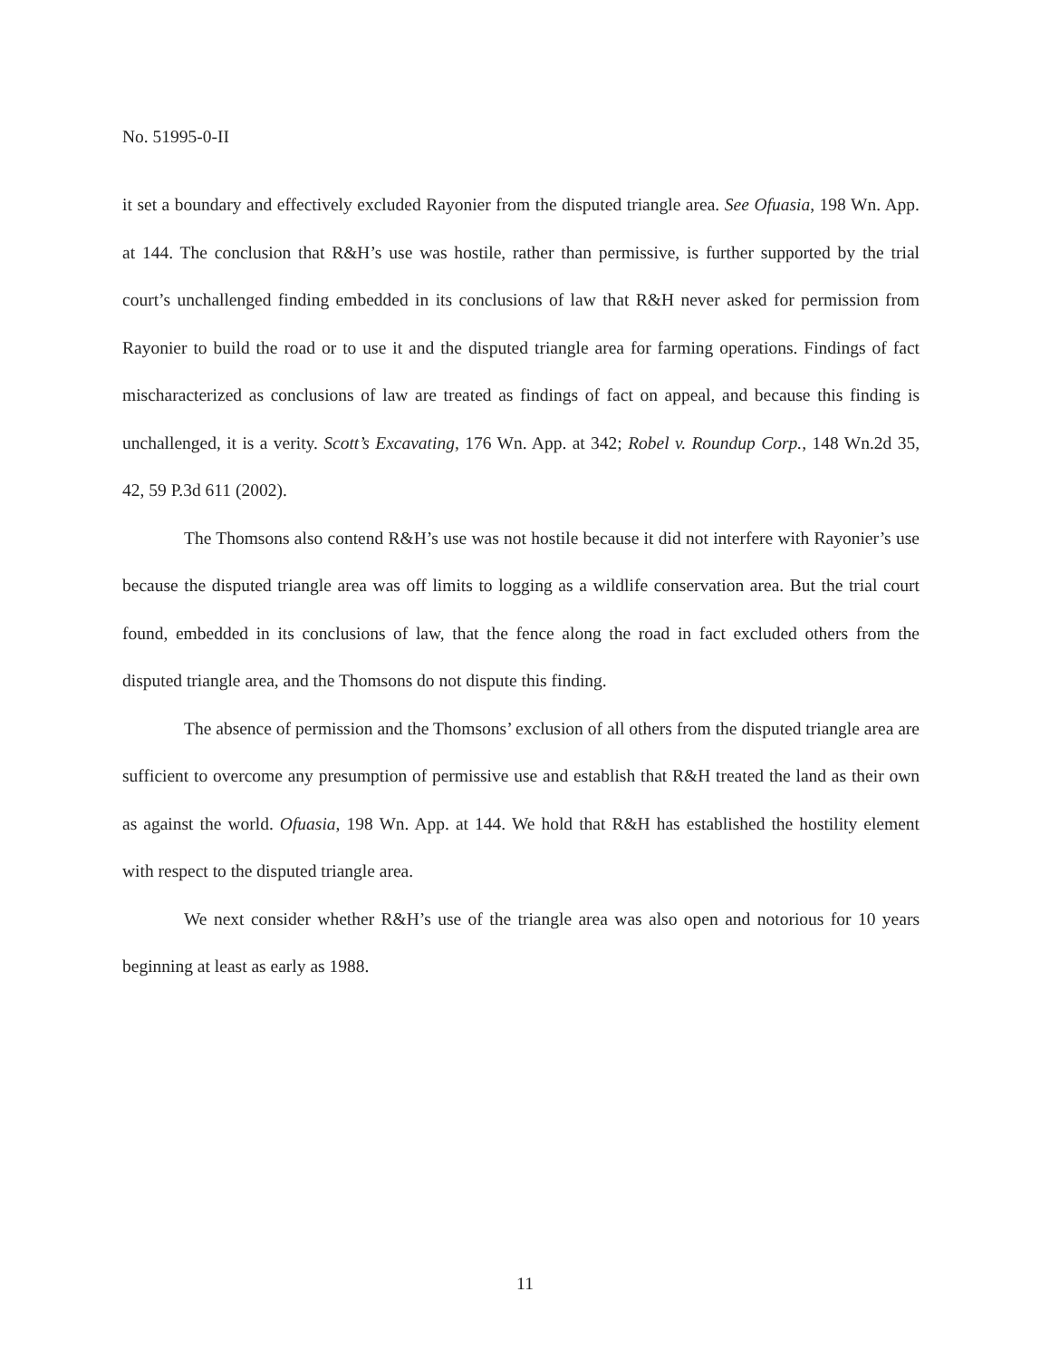No. 51995-0-II
it set a boundary and effectively excluded Rayonier from the disputed triangle area. See Ofuasia, 198 Wn. App. at 144. The conclusion that R&H’s use was hostile, rather than permissive, is further supported by the trial court’s unchallenged finding embedded in its conclusions of law that R&H never asked for permission from Rayonier to build the road or to use it and the disputed triangle area for farming operations. Findings of fact mischaracterized as conclusions of law are treated as findings of fact on appeal, and because this finding is unchallenged, it is a verity. Scott’s Excavating, 176 Wn. App. at 342; Robel v. Roundup Corp., 148 Wn.2d 35, 42, 59 P.3d 611 (2002).
The Thomsons also contend R&H’s use was not hostile because it did not interfere with Rayonier’s use because the disputed triangle area was off limits to logging as a wildlife conservation area. But the trial court found, embedded in its conclusions of law, that the fence along the road in fact excluded others from the disputed triangle area, and the Thomsons do not dispute this finding.
The absence of permission and the Thomsons’ exclusion of all others from the disputed triangle area are sufficient to overcome any presumption of permissive use and establish that R&H treated the land as their own as against the world. Ofuasia, 198 Wn. App. at 144. We hold that R&H has established the hostility element with respect to the disputed triangle area.
We next consider whether R&H’s use of the triangle area was also open and notorious for 10 years beginning at least as early as 1988.
11